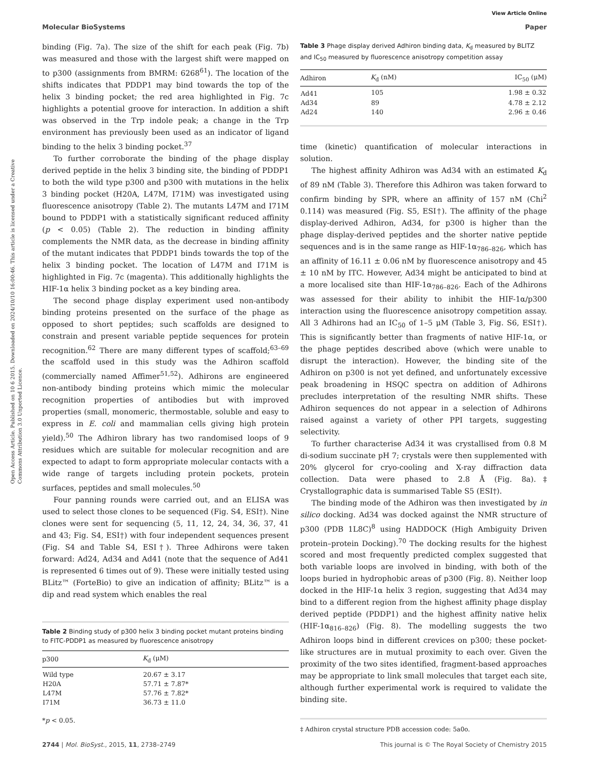Open Access Article. Published on 10 6 2015. Downloaded on 2024/10/10 16:00:46. This article is licensed under a Creative Commons Attribution 3.0 Unported Licence.
View Article Online
Molecular BioSystems Paper
binding (Fig. 7a). The size of the shift for each peak (Fig. 7b) was measured and those with the largest shift were mapped on to p300 (assignments from BMRM: 6268<sup>61</sup>). The location of the shifts indicates that PDDP1 may bind towards the top of the helix 3 binding pocket; the red area highlighted in Fig. 7c highlights a potential groove for interaction. In addition a shift was observed in the Trp indole peak; a change in the Trp environment has previously been used as an indicator of ligand binding to the helix 3 binding pocket.<sup>37</sup>
To further corroborate the binding of the phage display derived peptide in the helix 3 binding site, the binding of PDDP1 to both the wild type p300 and p300 with mutations in the helix 3 binding pocket (H20A, L47M, I71M) was investigated using fluorescence anisotropy (Table 2). The mutants L47M and I71M bound to PDDP1 with a statistically significant reduced affinity (p < 0.05) (Table 2). The reduction in binding affinity complements the NMR data, as the decrease in binding affinity of the mutant indicates that PDDP1 binds towards the top of the helix 3 binding pocket. The location of L47M and I71M is highlighted in Fig. 7c (magenta). This additionally highlights the HIF-1α helix 3 binding pocket as a key binding area.
The second phage display experiment used non-antibody binding proteins presented on the surface of the phage as opposed to short peptides; such scaffolds are designed to constrain and present variable peptide sequences for protein recognition.<sup>62</sup> There are many different types of scaffold;<sup>63–69</sup> the scaffold used in this study was the Adhiron scaffold (commercially named Affimer<sup>51,52</sup>). Adhirons are engineered non-antibody binding proteins which mimic the molecular recognition properties of antibodies but with improved properties (small, monomeric, thermostable, soluble and easy to express in E. coli and mammalian cells giving high protein yield).<sup>50</sup> The Adhiron library has two randomised loops of 9 residues which are suitable for molecular recognition and are expected to adapt to form appropriate molecular contacts with a wide range of targets including protein pockets, protein surfaces, peptides and small molecules.<sup>50</sup>
Four panning rounds were carried out, and an ELISA was used to select those clones to be sequenced (Fig. S4, ESI†). Nine clones were sent for sequencing (5, 11, 12, 24, 34, 36, 37, 41 and 43; Fig. S4, ESI†) with four independent sequences present (Fig. S4 and Table S4, ESI†). Three Adhirons were taken forward: Ad24, Ad34 and Ad41 (note that the sequence of Ad41 is represented 6 times out of 9). These were initially tested using BLitz™ (ForteBio) to give an indication of affinity; BLitz™ is a dip and read system which enables the real
Table 2 Binding study of p300 helix 3 binding pocket mutant proteins binding to FITC-PDDP1 as measured by fluorescence anisotropy
| p300 | K<sub>d</sub> (μM) |
| --- | --- |
| Wild type | 20.67 ± 3.17 |
| H20A | 57.71 ± 7.87* |
| L47M | 57.76 ± 7.82* |
| I71M | 36.73 ± 11.0 |
*p < 0.05.
Table 3 Phage display derived Adhiron binding data, K<sub>d</sub> measured by BLITZ and IC<sub>50</sub> measured by fluorescence anisotropy competition assay
| Adhiron | K<sub>d</sub> (nM) | IC<sub>50</sub> (μM) |
| --- | --- | --- |
| Ad41 | 105 | 1.98 ± 0.32 |
| Ad34 | 89 | 4.78 ± 2.12 |
| Ad24 | 140 | 2.96 ± 0.46 |
time (kinetic) quantification of molecular interactions in solution.
The highest affinity Adhiron was Ad34 with an estimated K<sub>d</sub> of 89 nM (Table 3). Therefore this Adhiron was taken forward to confirm binding by SPR, where an affinity of 157 nM (Chi<sup>2</sup> 0.114) was measured (Fig. S5, ESI†). The affinity of the phage display-derived Adhiron, Ad34, for p300 is higher than the phage display-derived peptides and the shorter native peptide sequences and is in the same range as HIF-1α<sub>786–826</sub>, which has an affinity of 16.11 ± 0.06 nM by fluorescence anisotropy and 45 ± 10 nM by ITC. However, Ad34 might be anticipated to bind at a more localised site than HIF-1α<sub>786–826</sub>. Each of the Adhirons was assessed for their ability to inhibit the HIF-1α/p300 interaction using the fluorescence anisotropy competition assay. All 3 Adhirons had an IC<sub>50</sub> of 1–5 μM (Table 3, Fig. S6, ESI†). This is significantly better than fragments of native HIF-1α, or the phage peptides described above (which were unable to disrupt the interaction). However, the binding site of the Adhiron on p300 is not yet defined, and unfortunately excessive peak broadening in HSQC spectra on addition of Adhirons precludes interpretation of the resulting NMR shifts. These Adhiron sequences do not appear in a selection of Adhirons raised against a variety of other PPI targets, suggesting selectivity.
To further characterise Ad34 it was crystallised from 0.8 M di-sodium succinate pH 7; crystals were then supplemented with 20% glycerol for cryo-cooling and X-ray diffraction data collection. Data were phased to 2.8 Å (Fig. 8a).‡ Crystallographic data is summarised Table S5 (ESI†).
The binding mode of the Adhiron was then investigated by in silico docking. Ad34 was docked against the NMR structure of p300 (PDB 1L8C)<sup>8</sup> using HADDOCK (High Ambiguity Driven protein–protein Docking).<sup>70</sup> The docking results for the highest scored and most frequently predicted complex suggested that both variable loops are involved in binding, with both of the loops buried in hydrophobic areas of p300 (Fig. 8). Neither loop docked in the HIF-1α helix 3 region, suggesting that Ad34 may bind to a different region from the highest affinity phage display derived peptide (PDDP1) and the highest affinity native helix (HIF-1α<sub>816–826</sub>) (Fig. 8). The modelling suggests the two Adhiron loops bind in different crevices on p300; these pocket-like structures are in mutual proximity to each over. Given the proximity of the two sites identified, fragment-based approaches may be appropriate to link small molecules that target each site, although further experimental work is required to validate the binding site.
‡ Adhiron crystal structure PDB accession code: 5a0o.
2744 | Mol. BioSyst., 2015, 11, 2738–2749 This journal is © The Royal Society of Chemistry 2015